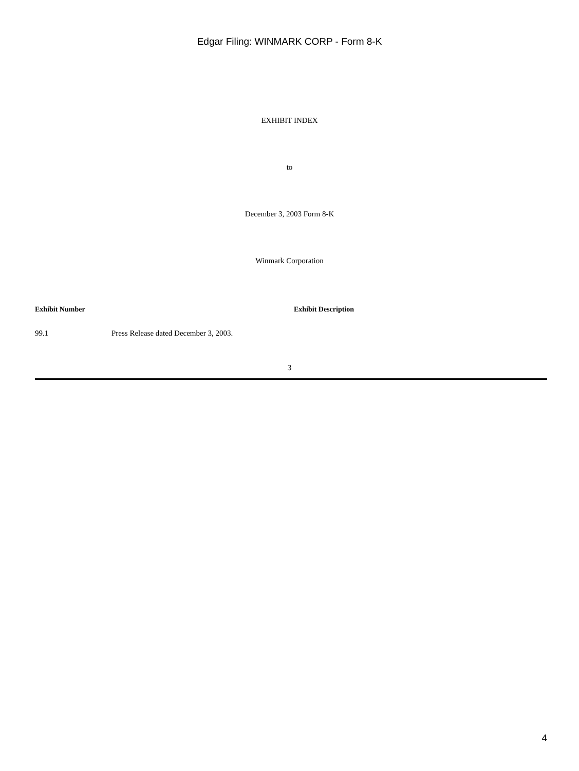Edgar Filing: WINMARK CORP - Form 8-K
EXHIBIT INDEX
to
December 3, 2003 Form 8-K
Winmark Corporation
| Exhibit Number | Exhibit Description |
| --- | --- |
| 99.1 Press Release dated December 3, 2003. | |
3
4